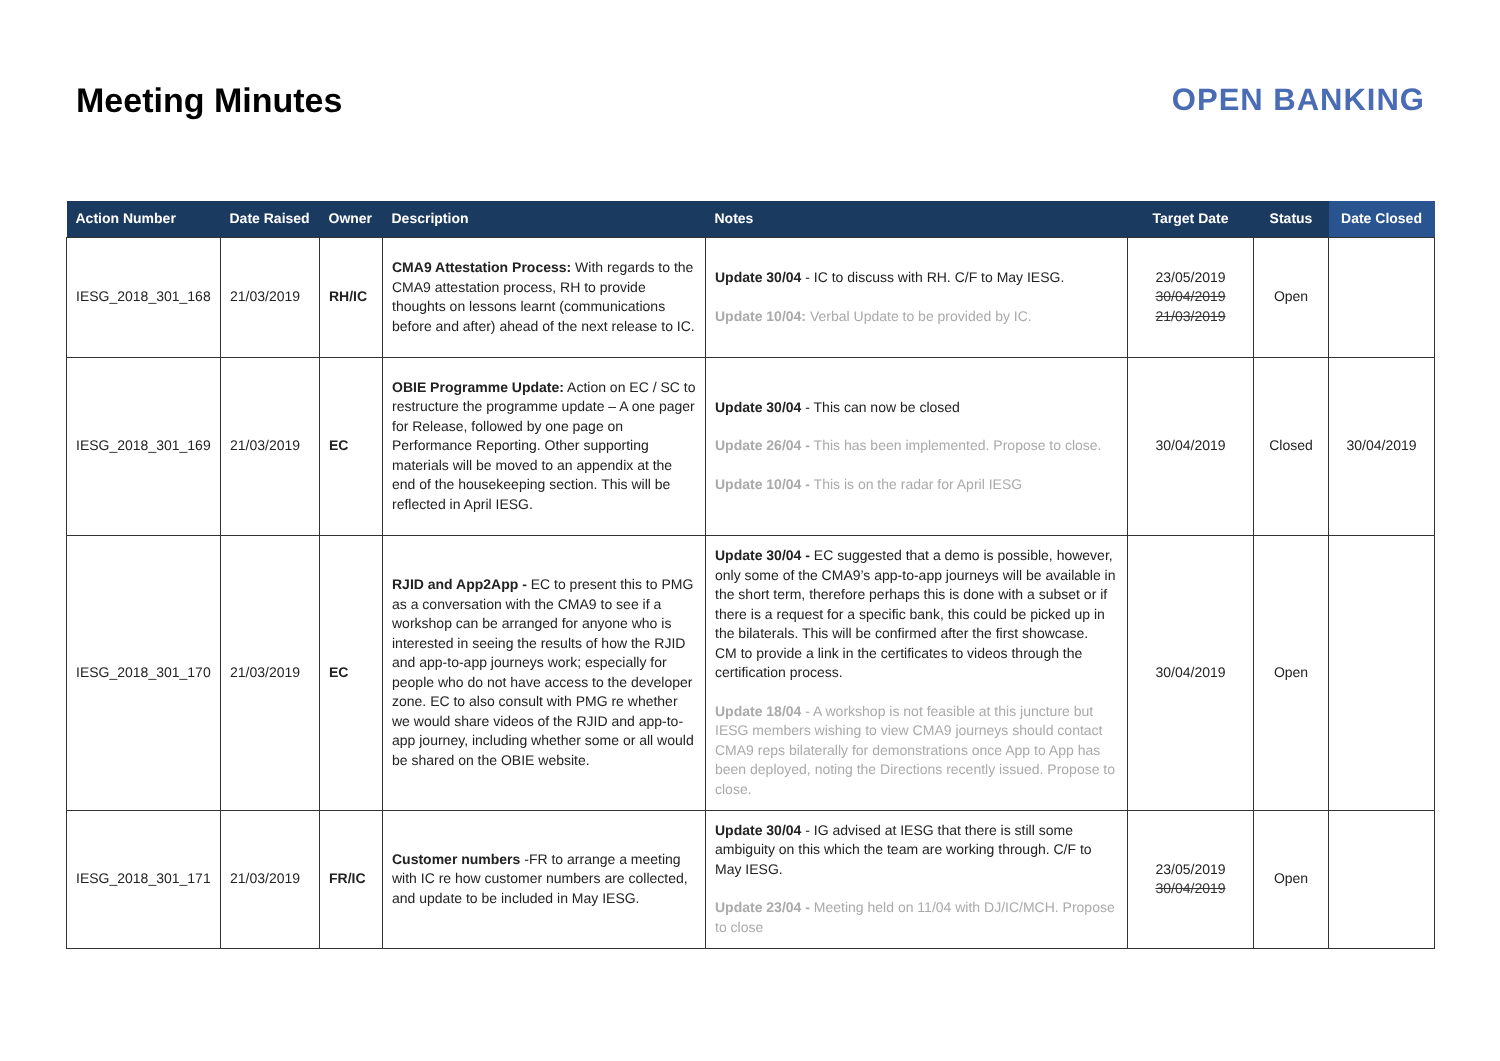Meeting Minutes OPEN BANKING
| Action Number | Date Raised | Owner | Description | Notes | Target Date | Status | Date Closed |
| --- | --- | --- | --- | --- | --- | --- | --- |
| IESG_2018_301_168 | 21/03/2019 | RH/IC | CMA9 Attestation Process: With regards to the CMA9 attestation process, RH to provide thoughts on lessons learnt (communications before and after) ahead of the next release to IC. | Update 30/04 - IC to discuss with RH. C/F to May IESG. Update 10/04: Verbal Update to be provided by IC. | 23/05/2019 30/04/2019 21/03/2019 | Open | |
| IESG_2018_301_169 | 21/03/2019 | EC | OBIE Programme Update: Action on EC / SC to restructure the programme update – A one pager for Release, followed by one page on Performance Reporting. Other supporting materials will be moved to an appendix at the end of the housekeeping section. This will be reflected in April IESG. | Update 30/04 - This can now be closed Update 26/04 - This has been implemented. Propose to close. Update 10/04 - This is on the radar for April IESG | 30/04/2019 | Closed | 30/04/2019 |
| IESG_2018_301_170 | 21/03/2019 | EC | RJID and App2App - EC to present this to PMG as a conversation with the CMA9 to see if a workshop can be arranged for anyone who is interested in seeing the results of how the RJID and app-to-app journeys work; especially for people who do not have access to the developer zone. EC to also consult with PMG re whether we would share videos of the RJID and app-to-app journey, including whether some or all would be shared on the OBIE website. | Update 30/04 - EC suggested that a demo is possible, however, only some of the CMA9’s app-to-app journeys will be available in the short term, therefore perhaps this is done with a subset or if there is a request for a specific bank, this could be picked up in the bilaterals. This will be confirmed after the first showcase. CM to provide a link in the certificates to videos through the certification process. Update 18/04 - A workshop is not feasible at this juncture but IESG members wishing to view CMA9 journeys should contact CMA9 reps bilaterally for demonstrations once App to App has been deployed, noting the Directions recently issued. Propose to close. | 30/04/2019 | Open | |
| IESG_2018_301_171 | 21/03/2019 | FR/IC | Customer numbers -FR to arrange a meeting with IC re how customer numbers are collected, and update to be included in May IESG. | Update 30/04 - IG advised at IESG that there is still some ambiguity on this which the team are working through. C/F to May IESG. Update 23/04 - Meeting held on 11/04 with DJ/IC/MCH. Propose to close | 23/05/2019 30/04/2019 | Open | |